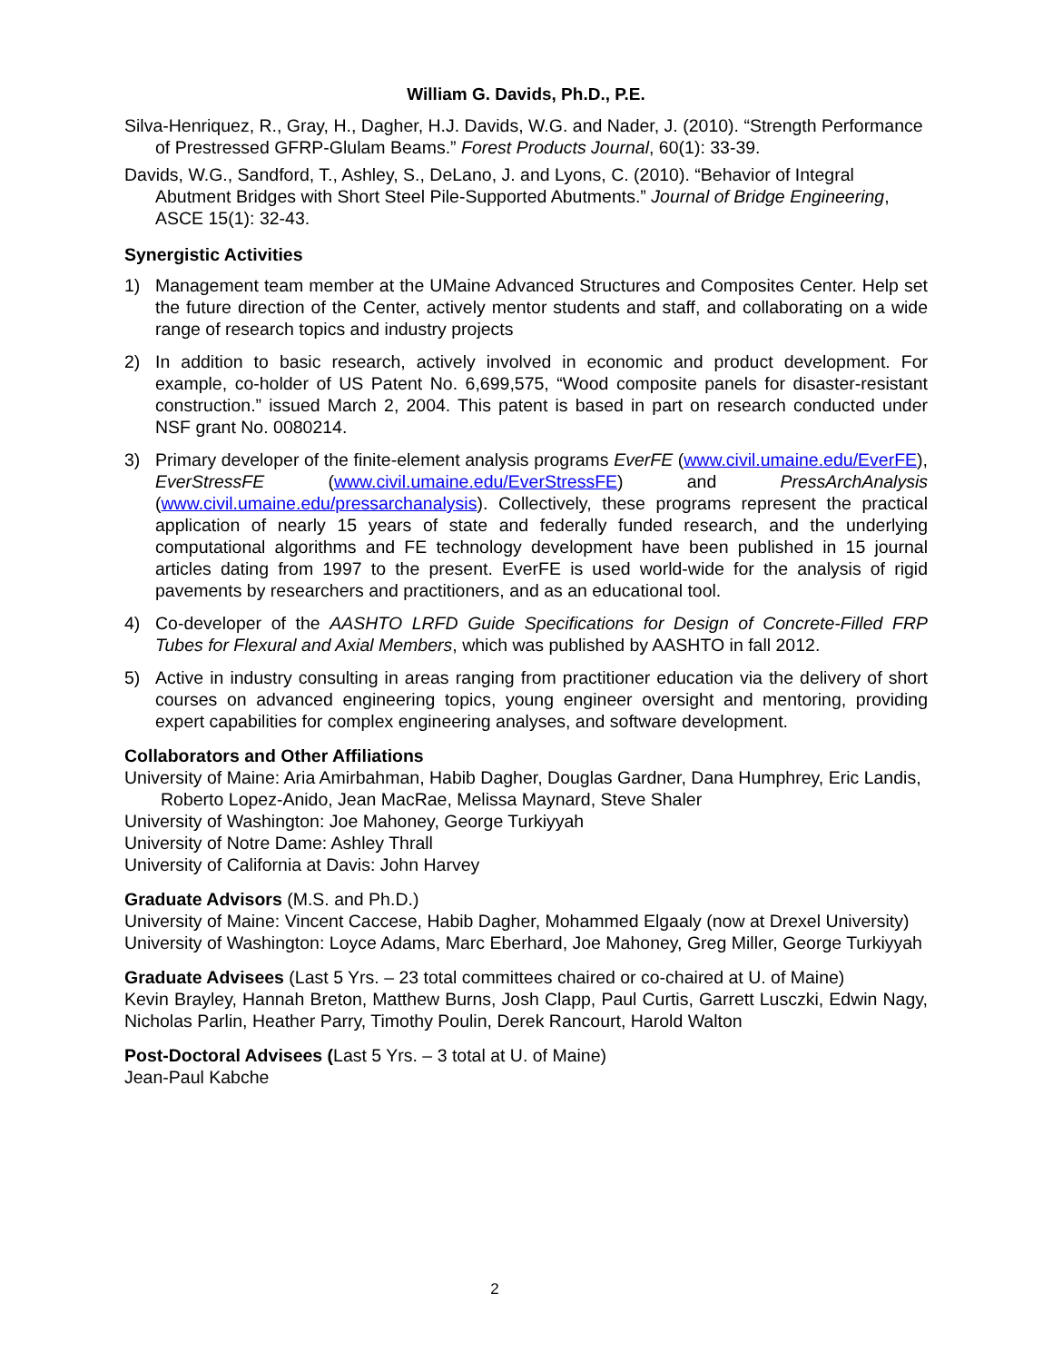William G. Davids, Ph.D., P.E.
Silva-Henriquez, R., Gray, H., Dagher, H.J. Davids, W.G. and Nader, J. (2010). “Strength Performance of Prestressed GFRP-Glulam Beams.” Forest Products Journal, 60(1): 33-39.
Davids, W.G., Sandford, T., Ashley, S., DeLano, J. and Lyons, C. (2010). “Behavior of Integral Abutment Bridges with Short Steel Pile-Supported Abutments.” Journal of Bridge Engineering, ASCE 15(1): 32-43.
Synergistic Activities
1) Management team member at the UMaine Advanced Structures and Composites Center. Help set the future direction of the Center, actively mentor students and staff, and collaborating on a wide range of research topics and industry projects
2) In addition to basic research, actively involved in economic and product development. For example, co-holder of US Patent No. 6,699,575, “Wood composite panels for disaster-resistant construction.” issued March 2, 2004. This patent is based in part on research conducted under NSF grant No. 0080214.
3) Primary developer of the finite-element analysis programs EverFE (www.civil.umaine.edu/EverFE), EverStressFE (www.civil.umaine.edu/EverStressFE) and PressArchAnalysis (www.civil.umaine.edu/pressarchanalysis). Collectively, these programs represent the practical application of nearly 15 years of state and federally funded research, and the underlying computational algorithms and FE technology development have been published in 15 journal articles dating from 1997 to the present. EverFE is used world-wide for the analysis of rigid pavements by researchers and practitioners, and as an educational tool.
4) Co-developer of the AASHTO LRFD Guide Specifications for Design of Concrete-Filled FRP Tubes for Flexural and Axial Members, which was published by AASHTO in fall 2012.
5) Active in industry consulting in areas ranging from practitioner education via the delivery of short courses on advanced engineering topics, young engineer oversight and mentoring, providing expert capabilities for complex engineering analyses, and software development.
Collaborators and Other Affiliations
University of Maine: Aria Amirbahman, Habib Dagher, Douglas Gardner, Dana Humphrey, Eric Landis, Roberto Lopez-Anido, Jean MacRae, Melissa Maynard, Steve Shaler
University of Washington: Joe Mahoney, George Turkiyyah
University of Notre Dame: Ashley Thrall
University of California at Davis: John Harvey
Graduate Advisors (M.S. and Ph.D.)
University of Maine: Vincent Caccese, Habib Dagher, Mohammed Elgaaly (now at Drexel University)
University of Washington: Loyce Adams, Marc Eberhard, Joe Mahoney, Greg Miller, George Turkiyyah
Graduate Advisees (Last 5 Yrs. – 23 total committees chaired or co-chaired at U. of Maine)
Kevin Brayley, Hannah Breton, Matthew Burns, Josh Clapp, Paul Curtis, Garrett Lusczki, Edwin Nagy, Nicholas Parlin, Heather Parry, Timothy Poulin, Derek Rancourt, Harold Walton
Post-Doctoral Advisees (Last 5 Yrs. – 3 total at U. of Maine)
Jean-Paul Kabche
2